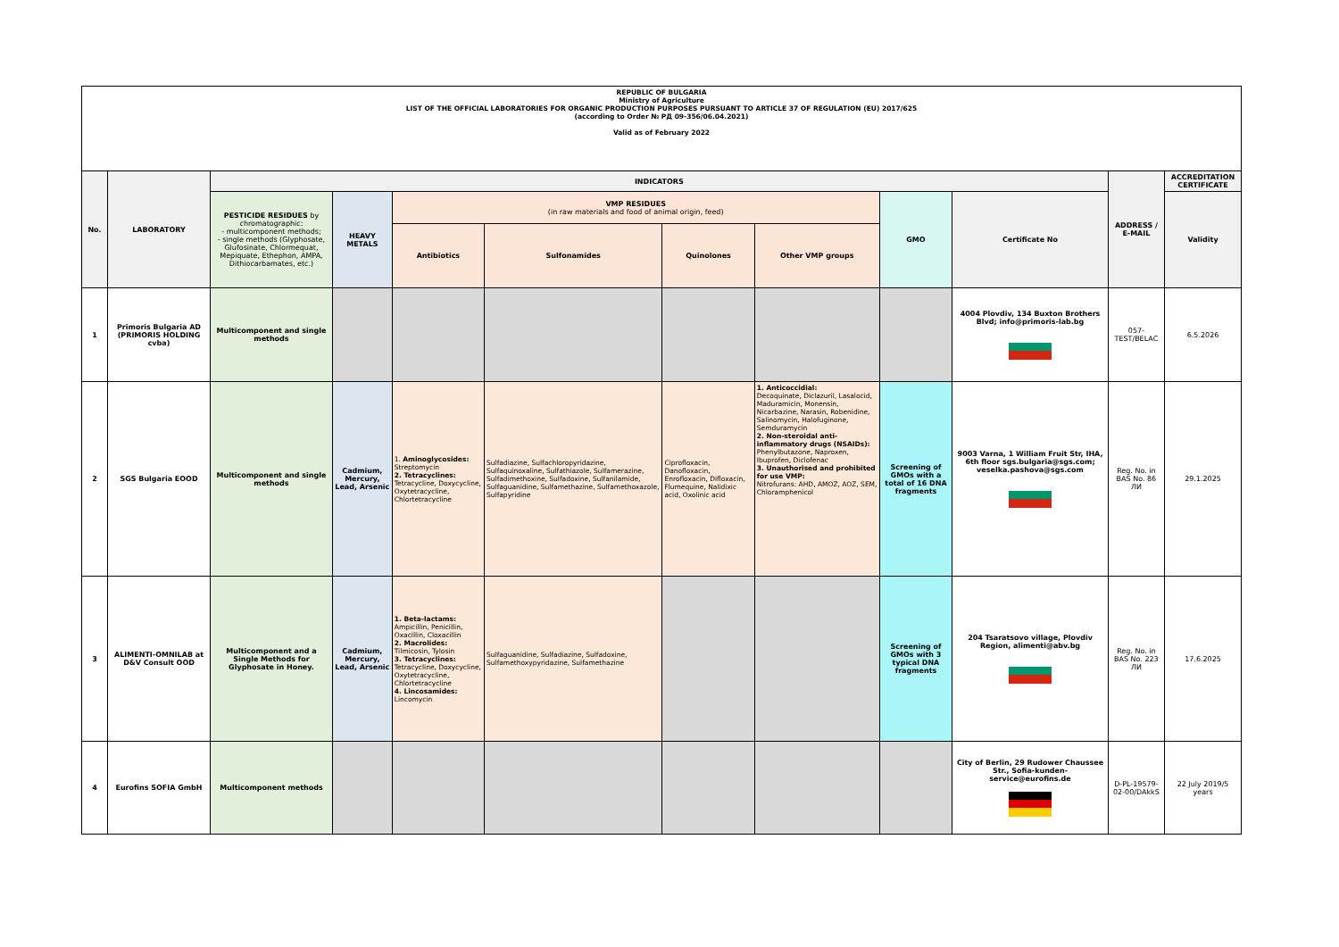| REPUBLIC OF BULGARIA Ministry of Agriculture LIST OF THE OFFICIAL LABORATORIES FOR ORGANIC PRODUCTION PURPOSES PURSUANT TO ARTICLE 37 OF REGULATION (EU) 2017/625 (according to Order № РД 09-356/06.04.2021) Valid as of February 2022 | | | | | | | | | | | |
| No. | LABORATORY | INDICATORS | | | | | | | | ADDRESS / E-MAIL | ACCREDITATION CERTIFICATE |
| | | PESTICIDE RESIDUES by chromatographic: - multicomponent methods; - single methods (Glyphosate, Glufosinate, Chlormequat, Mepiquate, Ethephon, AMPA, Dithiocarbamates, etc.) | HEAVY METALS | VMP RESIDUES (in raw materials and food of animal origin, feed) | | | | GMO | Certificate No | | Validity |
| | | | | Antibiotics | Sulfonamides | Quinolones | Other VMP groups | | | | |
| 1 | Primoris Bulgaria AD (PRIMORIS HOLDING cvba) | Multicomponent and single methods | | | | | | | 4004 Plovdiv, 134 Buxton Brothers Blvd; info@primoris-lab.bg | 057-TEST/BELAC | 6.5.2026 |
| 2 | SGS Bulgaria EOOD | Multicomponent and single methods | Cadmium, Mercury, Lead, Arsenic | 1. Aminoglycosides: Streptomycin 2. Tetracyclines: Tetracycline, Doxycycline, Oxytetracycline, Chlortetracycline | Sulfadiazine, Sulfachloropyridazine, Sulfaquinoxaline, Sulfathiazole, Sulfamerazine, Sulfadimethoxine, Sulfadoxine, Sulfanilamide, Sulfaguanidine, Sulfamethazine, Sulfamethoxazole, Sulfapyridine | Ciprofloxacin, Danofloxacin, Enrofloxacin, Difloxacin, Flumequine, Nalidixic acid, Oxolinic acid | 1. Anticoccidial: Decoquinate, Diclazuril, Lasalocid, Maduramicin, Monensin, Nicarbazine, Narasin, Robenidine, Salinomycin, Halofuginone, Semduramycin 2. Non-steroidal anti-inflammatory drugs (NSAIDs): Phenylbutazone, Naproxen, Ibuprofen, Diclofenac 3. Unauthorised and prohibited for use VMP: Nitrofurans: AHD, AMOZ, AOZ, SEM, Chloramphenicol | Screening of GMOs with a total of 16 DNA fragments | 9003 Varna, 1 William Fruit Str, IHA, 6th floor sgs.bulgaria@sgs.com; veselka.pashova@sgs.com | Reg. No. in BAS No. 86 ЛИ | 29.1.2025 |
| 3 | ALIMENTI-OMNILAB at D&V Consult OOD | Multicomponent and a Single Methods for Glyphosate in Honey. | Cadmium, Mercury, Lead, Arsenic | 1. Beta-lactams: Ampicillin, Penicillin, Oxacillin, Cloxacillin 2. Macrolides: Tilmicosin, Tylosin 3. Tetracyclines: Tetracycline, Doxycycline, Oxytetracycline, Chlortetracycline 4. Lincosamides: Lincomycin | Sulfaguanidine, Sulfadiazine, Sulfadoxine, Sulfamethoxypyridazine, Sulfamethazine | | | Screening of GMOs with 3 typical DNA fragments | 204 Tsaratsovo village, Plovdiv Region, alimenti@abv.bg | Reg. No. in BAS No. 223 ЛИ | 17.6.2025 |
| 4 | Eurofins SOFIA GmbH | Multicomponent methods | | | | | | | City of Berlin, 29 Rudower Chaussee Str., Sofia-kunden- service@eurofins.de | D-PL-19579-02-00/DAkkS | 22 July 2019/5 years |